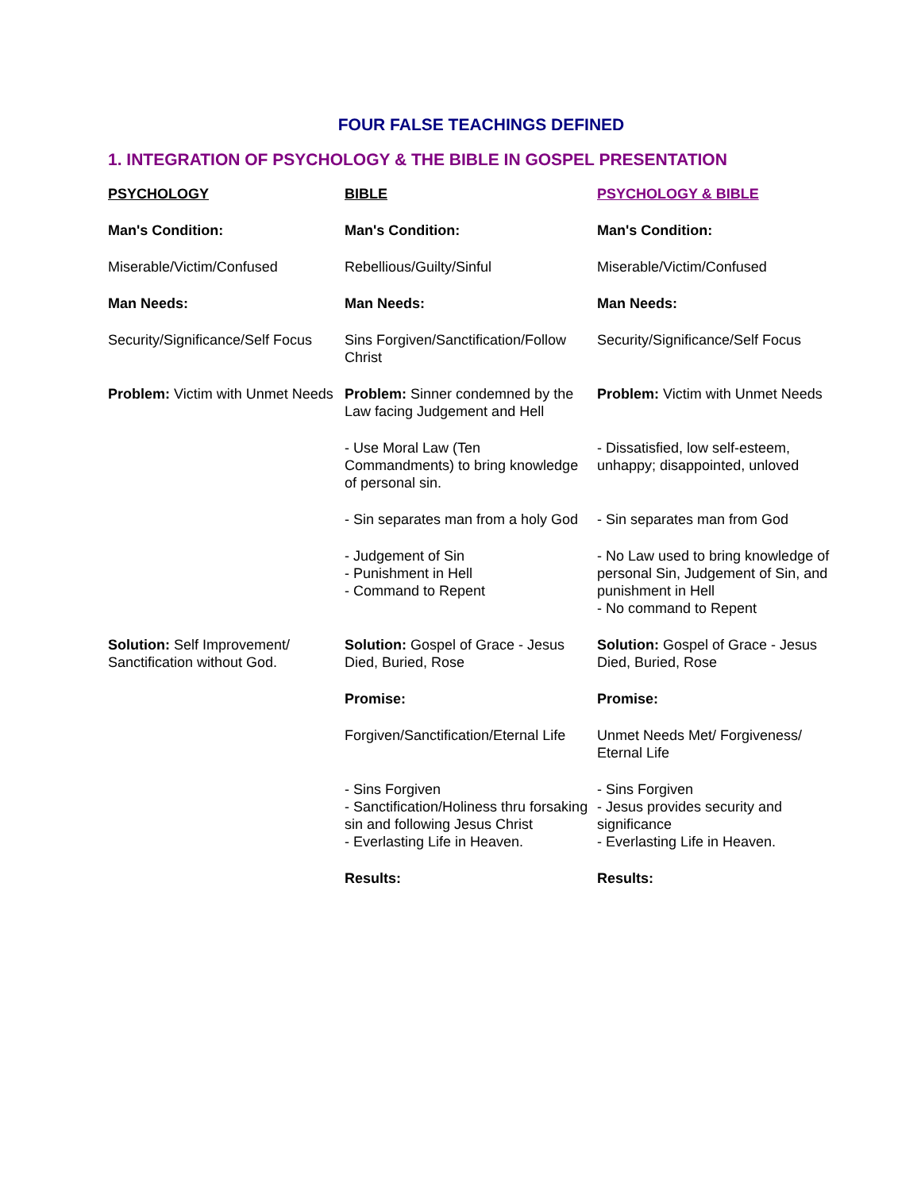FOUR FALSE TEACHINGS DEFINED
1. INTEGRATION OF PSYCHOLOGY & THE BIBLE IN GOSPEL PRESENTATION
| PSYCHOLOGY | BIBLE | PSYCHOLOGY & BIBLE |
| --- | --- | --- |
| Man's Condition: | Man's Condition: | Man's Condition: |
| Miserable/Victim/Confused | Rebellious/Guilty/Sinful | Miserable/Victim/Confused |
| Man Needs: | Man Needs: | Man Needs: |
| Security/Significance/Self Focus | Sins Forgiven/Sanctification/Follow Christ | Security/Significance/Self Focus |
| Problem: Victim with Unmet Needs | Problem: Sinner condemned by the Law facing Judgement and Hell | Problem: Victim with Unmet Needs |
| | - Use Moral Law (Ten Commandments) to bring knowledge of personal sin. | - Dissatisfied, low self-esteem, unhappy; disappointed, unloved |
| | - Sin separates man from a holy God | - Sin separates man from God |
| | - Judgement of Sin - Punishment in Hell - Command to Repent | - No Law used to bring knowledge of personal Sin, Judgement of Sin, and punishment in Hell - No command to Repent |
| Solution: Self Improvement/ Sanctification without God. | Solution: Gospel of Grace - Jesus Died, Buried, Rose | Solution: Gospel of Grace - Jesus Died, Buried, Rose |
| | Promise: | Promise: |
| | Forgiven/Sanctification/Eternal Life | Unmet Needs Met/ Forgiveness/ Eternal Life |
| | - Sins Forgiven - Sanctification/Holiness thru forsaking sin and following Jesus Christ - Everlasting Life in Heaven. | - Sins Forgiven - Jesus provides security and significance - Everlasting Life in Heaven. |
| | Results: | Results: |